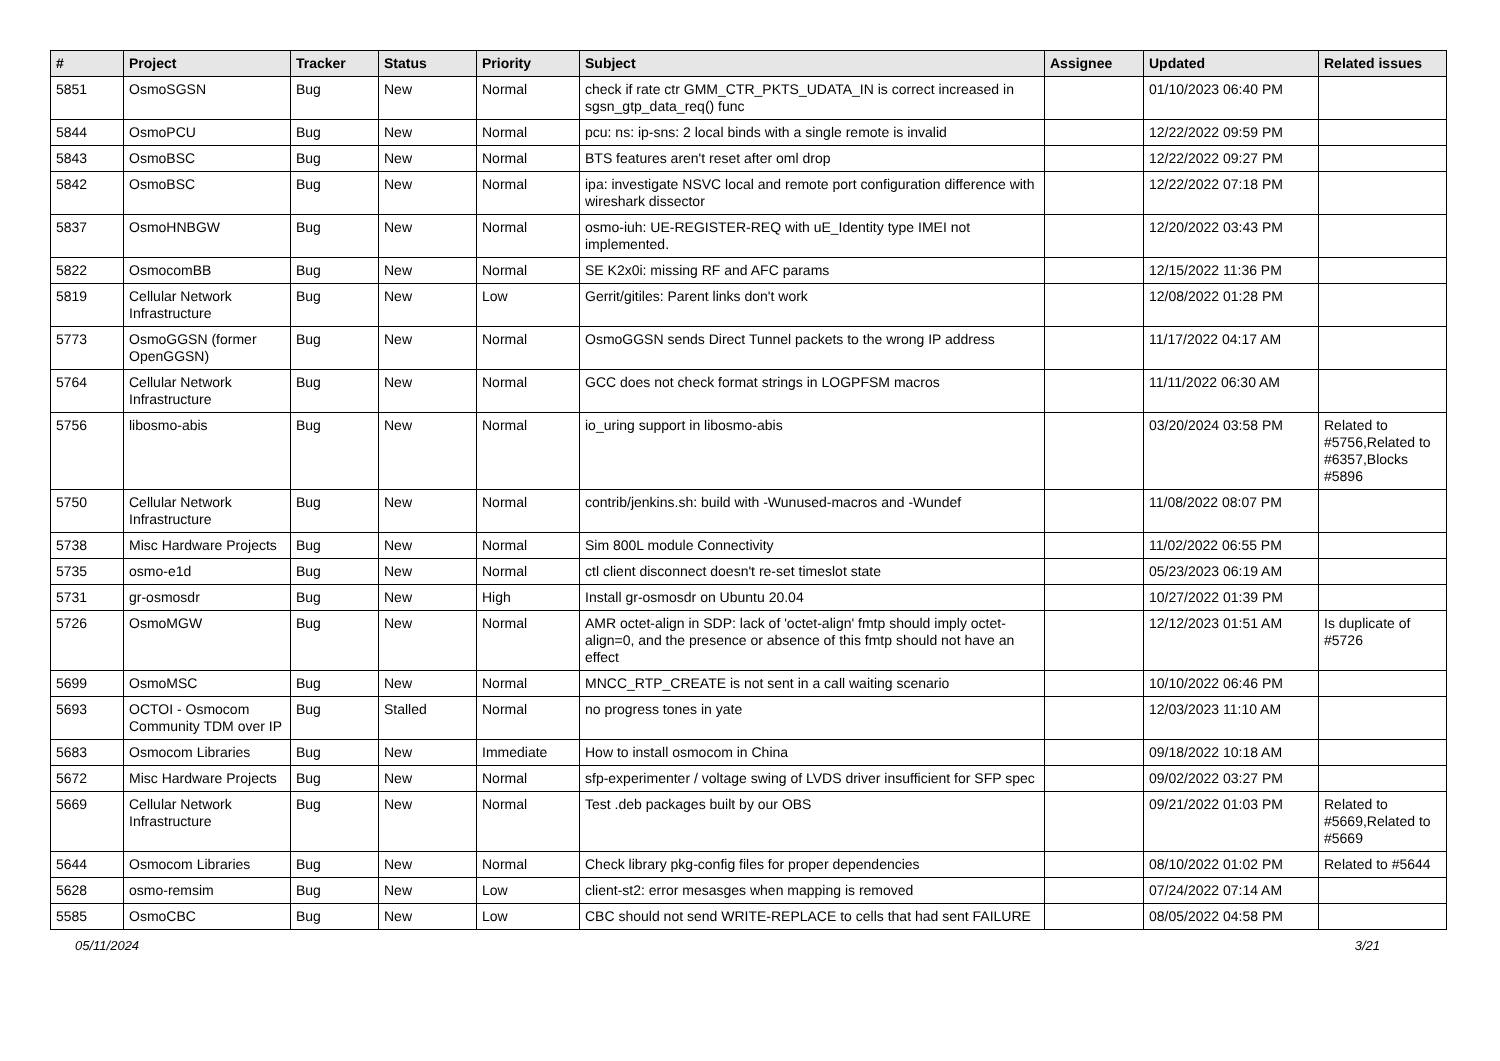| # | Project | Tracker | Status | Priority | Subject | Assignee | Updated | Related issues |
| --- | --- | --- | --- | --- | --- | --- | --- | --- |
| 5851 | OsmoSGSN | Bug | New | Normal | check if rate ctr GMM_CTR_PKTS_UDATA_IN is correct increased in sgsn_gtp_data_req() func | | 01/10/2023 06:40 PM | |
| 5844 | OsmoPCU | Bug | New | Normal | pcu: ns: ip-sns: 2 local binds with a single remote is invalid | | 12/22/2022 09:59 PM | |
| 5843 | OsmoBSC | Bug | New | Normal | BTS features aren't reset after oml drop | | 12/22/2022 09:27 PM | |
| 5842 | OsmoBSC | Bug | New | Normal | ipa: investigate NSVC local and remote port configuration difference with wireshark dissector | | 12/22/2022 07:18 PM | |
| 5837 | OsmoHNBGW | Bug | New | Normal | osmo-iuh: UE-REGISTER-REQ with uE_Identity type IMEI not implemented. | | 12/20/2022 03:43 PM | |
| 5822 | OsmocomBB | Bug | New | Normal | SE K2x0i: missing RF and AFC params | | 12/15/2022 11:36 PM | |
| 5819 | Cellular Network Infrastructure | Bug | New | Low | Gerrit/gitiles: Parent links don't work | | 12/08/2022 01:28 PM | |
| 5773 | OsmoGGSN (former OpenGGSN) | Bug | New | Normal | OsmoGGSN sends Direct Tunnel packets to the wrong IP address | | 11/17/2022 04:17 AM | |
| 5764 | Cellular Network Infrastructure | Bug | New | Normal | GCC does not check format strings in LOGPFSM macros | | 11/11/2022 06:30 AM | |
| 5756 | libosmo-abis | Bug | New | Normal | io_uring support in libosmo-abis | | 03/20/2024 03:58 PM | Related to #5756,Related to #6357,Blocks #5896 |
| 5750 | Cellular Network Infrastructure | Bug | New | Normal | contrib/jenkins.sh: build with -Wunused-macros and -Wundef | | 11/08/2022 08:07 PM | |
| 5738 | Misc Hardware Projects | Bug | New | Normal | Sim 800L module Connectivity | | 11/02/2022 06:55 PM | |
| 5735 | osmo-e1d | Bug | New | Normal | ctl client disconnect doesn't re-set timeslot state | | 05/23/2023 06:19 AM | |
| 5731 | gr-osmosdr | Bug | New | High | Install gr-osmosdr on Ubuntu 20.04 | | 10/27/2022 01:39 PM | |
| 5726 | OsmoMGW | Bug | New | Normal | AMR octet-align in SDP: lack of 'octet-align' fmtp should imply octet-align=0, and the presence or absence of this fmtp should not have an effect | | 12/12/2023 01:51 AM | Is duplicate of #5726 |
| 5699 | OsmoMSC | Bug | New | Normal | MNCC_RTP_CREATE is not sent in a call waiting scenario | | 10/10/2022 06:46 PM | |
| 5693 | OCTOI - Osmocom Community TDM over IP | Bug | Stalled | Normal | no progress tones in yate | | 12/03/2023 11:10 AM | |
| 5683 | Osmocom Libraries | Bug | New | Immediate | How to install osmocom in China | | 09/18/2022 10:18 AM | |
| 5672 | Misc Hardware Projects | Bug | New | Normal | sfp-experimenter / voltage swing of LVDS driver insufficient for SFP spec | | 09/02/2022 03:27 PM | |
| 5669 | Cellular Network Infrastructure | Bug | New | Normal | Test .deb packages built by our OBS | | 09/21/2022 01:03 PM | Related to #5669,Related to #5669 |
| 5644 | Osmocom Libraries | Bug | New | Normal | Check library pkg-config files for proper dependencies | | 08/10/2022 01:02 PM | Related to #5644 |
| 5628 | osmo-remsim | Bug | New | Low | client-st2: error mesasges when mapping is removed | | 07/24/2022 07:14 AM | |
| 5585 | OsmoCBC | Bug | New | Low | CBC should not send WRITE-REPLACE to cells that had sent FAILURE | | 08/05/2022 04:58 PM | |
05/11/2024 3/21